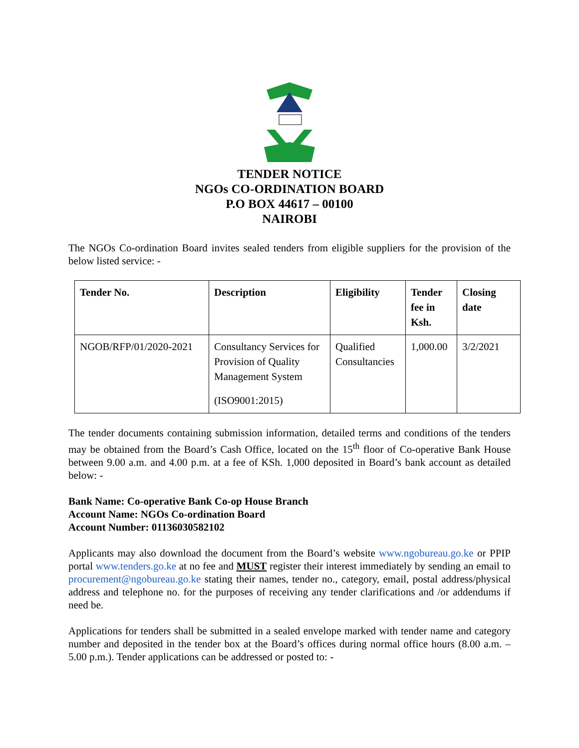TENDER NOTICE
NGOs CO-ORDINATION BOARD
P.O BOX 44617 – 00100
NAIROBI
The NGOs Co-ordination Board invites sealed tenders from eligible suppliers for the provision of the below listed service: -
| Tender No. | Description | Eligibility | Tender fee in Ksh. | Closing date |
| --- | --- | --- | --- | --- |
| NGOB/RFP/01/2020-2021 | Consultancy Services for Provision of Quality Management System (ISO9001:2015) | Qualified Consultancies | 1,000.00 | 3/2/2021 |
The tender documents containing submission information, detailed terms and conditions of the tenders may be obtained from the Board’s Cash Office, located on the 15<sup>th</sup> floor of Co-operative Bank House between 9.00 a.m. and 4.00 p.m. at a fee of KSh. 1,000 deposited in Board’s bank account as detailed below: -
Bank Name: Co-operative Bank Co-op House Branch
Account Name: NGOs Co-ordination Board
Account Number: 01136030582102
Applicants may also download the document from the Board’s website www.ngobureau.go.ke or PPIP portal www.tenders.go.ke at no fee and MUST register their interest immediately by sending an email to procurement@ngobureau.go.ke stating their names, tender no., category, email, postal address/physical address and telephone no. for the purposes of receiving any tender clarifications and /or addendums if need be.
Applications for tenders shall be submitted in a sealed envelope marked with tender name and category number and deposited in the tender box at the Board’s offices during normal office hours (8.00 a.m. – 5.00 p.m.). Tender applications can be addressed or posted to: -